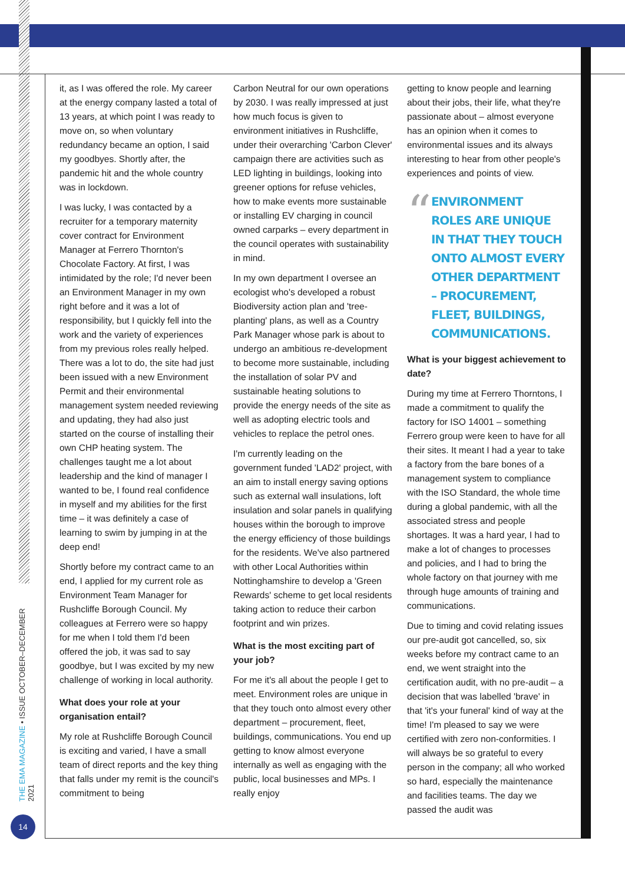THE EMA MAGAZINE • ISSUE OCTOBER–DECEMBER 2021
14
it, as I was offered the role. My career at the energy company lasted a total of 13 years, at which point I was ready to move on, so when voluntary redundancy became an option, I said my goodbyes. Shortly after, the pandemic hit and the whole country was in lockdown.
I was lucky, I was contacted by a recruiter for a temporary maternity cover contract for Environment Manager at Ferrero Thornton's Chocolate Factory. At first, I was intimidated by the role; I'd never been an Environment Manager in my own right before and it was a lot of responsibility, but I quickly fell into the work and the variety of experiences from my previous roles really helped. There was a lot to do, the site had just been issued with a new Environment Permit and their environmental management system needed reviewing and updating, they had also just started on the course of installing their own CHP heating system. The challenges taught me a lot about leadership and the kind of manager I wanted to be, I found real confidence in myself and my abilities for the first time – it was definitely a case of learning to swim by jumping in at the deep end!
Shortly before my contract came to an end, I applied for my current role as Environment Team Manager for Rushcliffe Borough Council. My colleagues at Ferrero were so happy for me when I told them I'd been offered the job, it was sad to say goodbye, but I was excited by my new challenge of working in local authority.
What does your role at your organisation entail?
My role at Rushcliffe Borough Council is exciting and varied, I have a small team of direct reports and the key thing that falls under my remit is the council's commitment to being
Carbon Neutral for our own operations by 2030. I was really impressed at just how much focus is given to environment initiatives in Rushcliffe, under their overarching 'Carbon Clever' campaign there are activities such as LED lighting in buildings, looking into greener options for refuse vehicles, how to make events more sustainable or installing EV charging in council owned carparks – every department in the council operates with sustainability in mind.
In my own department I oversee an ecologist who's developed a robust Biodiversity action plan and 'tree-planting' plans, as well as a Country Park Manager whose park is about to undergo an ambitious re-development to become more sustainable, including the installation of solar PV and sustainable heating solutions to provide the energy needs of the site as well as adopting electric tools and vehicles to replace the petrol ones.
I'm currently leading on the government funded 'LAD2' project, with an aim to install energy saving options such as external wall insulations, loft insulation and solar panels in qualifying houses within the borough to improve the energy efficiency of those buildings for the residents. We've also partnered with other Local Authorities within Nottinghamshire to develop a 'Green Rewards' scheme to get local residents taking action to reduce their carbon footprint and win prizes.
What is the most exciting part of your job?
For me it's all about the people I get to meet. Environment roles are unique in that they touch onto almost every other department – procurement, fleet, buildings, communications. You end up getting to know almost everyone internally as well as engaging with the public, local businesses and MPs. I really enjoy
getting to know people and learning about their jobs, their life, what they're passionate about – almost everyone has an opinion when it comes to environmental issues and its always interesting to hear from other people's experiences and points of view.
“
ENVIRONMENT ROLES ARE UNIQUE IN THAT THEY TOUCH ONTO ALMOST EVERY OTHER DEPARTMENT – PROCUREMENT, FLEET, BUILDINGS, COMMUNICATIONS.
What is your biggest achievement to date?
During my time at Ferrero Thorntons, I made a commitment to qualify the factory for ISO 14001 – something Ferrero group were keen to have for all their sites. It meant I had a year to take a factory from the bare bones of a management system to compliance with the ISO Standard, the whole time during a global pandemic, with all the associated stress and people shortages. It was a hard year, I had to make a lot of changes to processes and policies, and I had to bring the whole factory on that journey with me through huge amounts of training and communications.
Due to timing and covid relating issues our pre-audit got cancelled, so, six weeks before my contract came to an end, we went straight into the certification audit, with no pre-audit – a decision that was labelled 'brave' in that 'it's your funeral' kind of way at the time! I'm pleased to say we were certified with zero non-conformities. I will always be so grateful to every person in the company; all who worked so hard, especially the maintenance and facilities teams. The day we passed the audit was